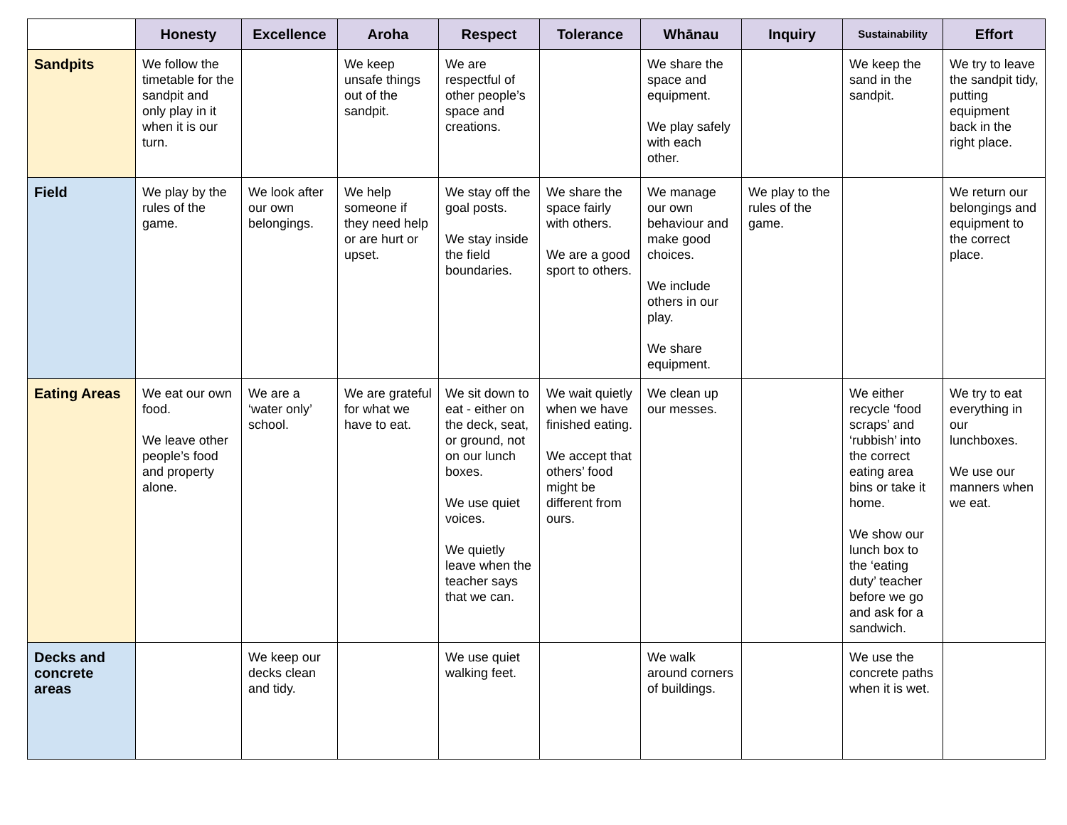| | Honesty | Excellence | Aroha | Respect | Tolerance | Whānau | Inquiry | Sustainability | Effort |
| --- | --- | --- | --- | --- | --- | --- | --- | --- | --- |
| Sandpits | We follow the timetable for the sandpit and only play in it when it is our turn. | | We keep unsafe things out of the sandpit. | We are respectful of other people’s space and creations. | | We share the space and equipment. We play safely with each other. | | We keep the sand in the sandpit. | We try to leave the sandpit tidy, putting equipment back in the right place. |
| Field | We play by the rules of the game. | We look after our own belongings. | We help someone if they need help or are hurt or upset. | We stay off the goal posts. We stay inside the field boundaries. | We share the space fairly with others. We are a good sport to others. | We manage our own behaviour and make good choices. We include others in our play. We share equipment. | We play to the rules of the game. | | We return our belongings and equipment to the correct place. |
| Eating Areas | We eat our own food. We leave other people’s food and property alone. | We are a ‘water only’ school. | We are grateful for what we have to eat. | We sit down to eat - either on the deck, seat, or ground, not on our lunch boxes. We use quiet voices. We quietly leave when the teacher says that we can. | We wait quietly when we have finished eating. We accept that others’ food might be different from ours. | We clean up our messes. | | We either recycle ‘food scraps’ and ‘rubbish’ into the correct eating area bins or take it home. We show our lunch box to the ‘eating duty’ teacher before we go and ask for a sandwich. | We try to eat everything in our lunchboxes. We use our manners when we eat. |
| Decks and concrete areas | | We keep our decks clean and tidy. | | We use quiet walking feet. | | We walk around corners of buildings. | | We use the concrete paths when it is wet. | |